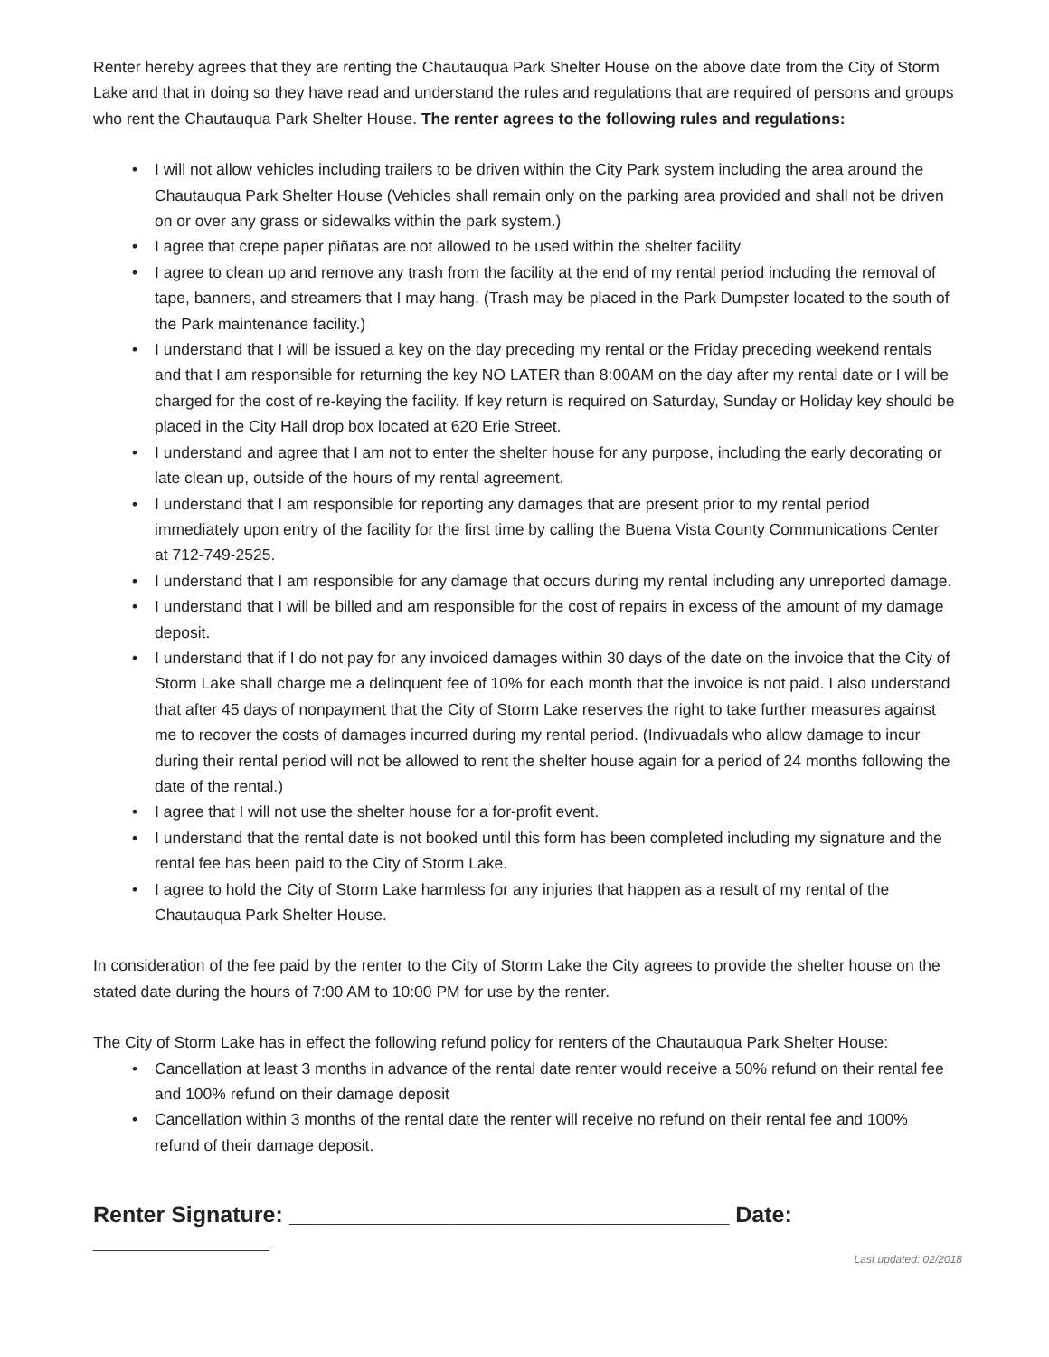Renter hereby agrees that they are renting the Chautauqua Park Shelter House on the above date from the City of Storm Lake and that in doing so they have read and understand the rules and regulations that are required of persons and groups who rent the Chautauqua Park Shelter House. The renter agrees to the following rules and regulations:
• I will not allow vehicles including trailers to be driven within the City Park system including the area around the Chautauqua Park Shelter House (Vehicles shall remain only on the parking area provided and shall not be driven on or over any grass or sidewalks within the park system.)
• I agree that crepe paper piñatas are not allowed to be used within the shelter facility
• I agree to clean up and remove any trash from the facility at the end of my rental period including the removal of tape, banners, and streamers that I may hang. (Trash may be placed in the Park Dumpster located to the south of the Park maintenance facility.)
• I understand that I will be issued a key on the day preceding my rental or the Friday preceding weekend rentals and that I am responsible for returning the key NO LATER than 8:00AM on the day after my rental date or I will be charged for the cost of re-keying the facility. If key return is required on Saturday, Sunday or Holiday key should be placed in the City Hall drop box located at 620 Erie Street.
• I understand and agree that I am not to enter the shelter house for any purpose, including the early decorating or late clean up, outside of the hours of my rental agreement.
• I understand that I am responsible for reporting any damages that are present prior to my rental period immediately upon entry of the facility for the first time by calling the Buena Vista County Communications Center at 712-749-2525.
• I understand that I am responsible for any damage that occurs during my rental including any unreported damage.
• I understand that I will be billed and am responsible for the cost of repairs in excess of the amount of my damage deposit.
• I understand that if I do not pay for any invoiced damages within 30 days of the date on the invoice that the City of Storm Lake shall charge me a delinquent fee of 10% for each month that the invoice is not paid. I also understand that after 45 days of nonpayment that the City of Storm Lake reserves the right to take further measures against me to recover the costs of damages incurred during my rental period. (Indivuadals who allow damage to incur during their rental period will not be allowed to rent the shelter house again for a period of 24 months following the date of the rental.)
• I agree that I will not use the shelter house for a for-profit event.
• I understand that the rental date is not booked until this form has been completed including my signature and the rental fee has been paid to the City of Storm Lake.
• I agree to hold the City of Storm Lake harmless for any injuries that happen as a result of my rental of the Chautauqua Park Shelter House.
In consideration of the fee paid by the renter to the City of Storm Lake the City agrees to provide the shelter house on the stated date during the hours of 7:00 AM to 10:00 PM for use by the renter.
The City of Storm Lake has in effect the following refund policy for renters of the Chautauqua Park Shelter House:
• Cancellation at least 3 months in advance of the rental date renter would receive a 50% refund on their rental fee and 100% refund on their damage deposit
• Cancellation within 3 months of the rental date the renter will receive no refund on their rental fee and 100% refund of their damage deposit.
Renter Signature: ___________________________________ Date: ______________
Last updated: 02/2018